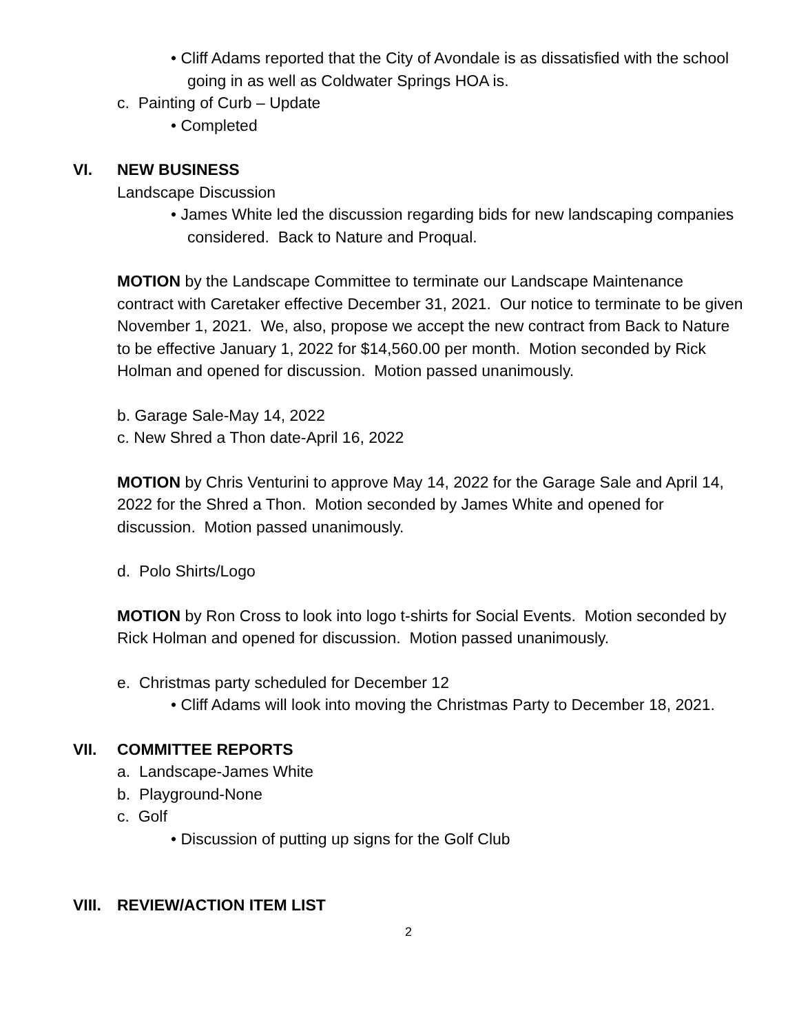• Cliff Adams reported that the City of Avondale is as dissatisfied with the school going in as well as Coldwater Springs HOA is.
c. Painting of Curb – Update
• Completed
VI. NEW BUSINESS
Landscape Discussion
• James White led the discussion regarding bids for new landscaping companies considered. Back to Nature and Proqual.
MOTION by the Landscape Committee to terminate our Landscape Maintenance contract with Caretaker effective December 31, 2021. Our notice to terminate to be given November 1, 2021. We, also, propose we accept the new contract from Back to Nature to be effective January 1, 2022 for $14,560.00 per month. Motion seconded by Rick Holman and opened for discussion. Motion passed unanimously.
b. Garage Sale-May 14, 2022
c. New Shred a Thon date-April 16, 2022
MOTION by Chris Venturini to approve May 14, 2022 for the Garage Sale and April 14, 2022 for the Shred a Thon. Motion seconded by James White and opened for discussion. Motion passed unanimously.
d. Polo Shirts/Logo
MOTION by Ron Cross to look into logo t-shirts for Social Events. Motion seconded by Rick Holman and opened for discussion. Motion passed unanimously.
e. Christmas party scheduled for December 12
• Cliff Adams will look into moving the Christmas Party to December 18, 2021.
VII. COMMITTEE REPORTS
a. Landscape-James White
b. Playground-None
c. Golf
• Discussion of putting up signs for the Golf Club
VIII. REVIEW/ACTION ITEM LIST
2